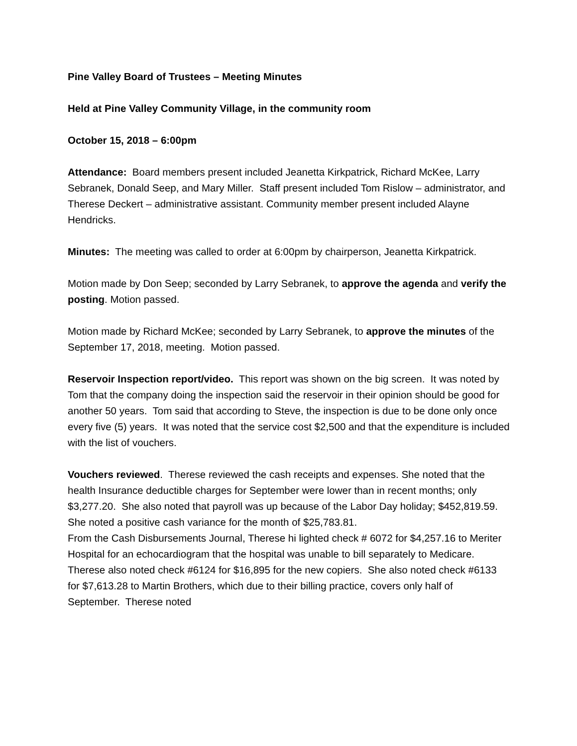Pine Valley Board of Trustees – Meeting Minutes
Held at Pine Valley Community Village, in the community room
October 15, 2018 – 6:00pm
Attendance: Board members present included Jeanetta Kirkpatrick, Richard McKee, Larry Sebranek, Donald Seep, and Mary Miller. Staff present included Tom Rislow – administrator, and Therese Deckert – administrative assistant. Community member present included Alayne Hendricks.
Minutes: The meeting was called to order at 6:00pm by chairperson, Jeanetta Kirkpatrick.
Motion made by Don Seep; seconded by Larry Sebranek, to approve the agenda and verify the posting. Motion passed.
Motion made by Richard McKee; seconded by Larry Sebranek, to approve the minutes of the September 17, 2018, meeting. Motion passed.
Reservoir Inspection report/video. This report was shown on the big screen. It was noted by Tom that the company doing the inspection said the reservoir in their opinion should be good for another 50 years. Tom said that according to Steve, the inspection is due to be done only once every five (5) years. It was noted that the service cost $2,500 and that the expenditure is included with the list of vouchers.
Vouchers reviewed. Therese reviewed the cash receipts and expenses. She noted that the health Insurance deductible charges for September were lower than in recent months; only $3,277.20. She also noted that payroll was up because of the Labor Day holiday; $452,819.59. She noted a positive cash variance for the month of $25,783.81.
From the Cash Disbursements Journal, Therese hi lighted check # 6072 for $4,257.16 to Meriter Hospital for an echocardiogram that the hospital was unable to bill separately to Medicare. Therese also noted check #6124 for $16,895 for the new copiers. She also noted check #6133 for $7,613.28 to Martin Brothers, which due to their billing practice, covers only half of September. Therese noted